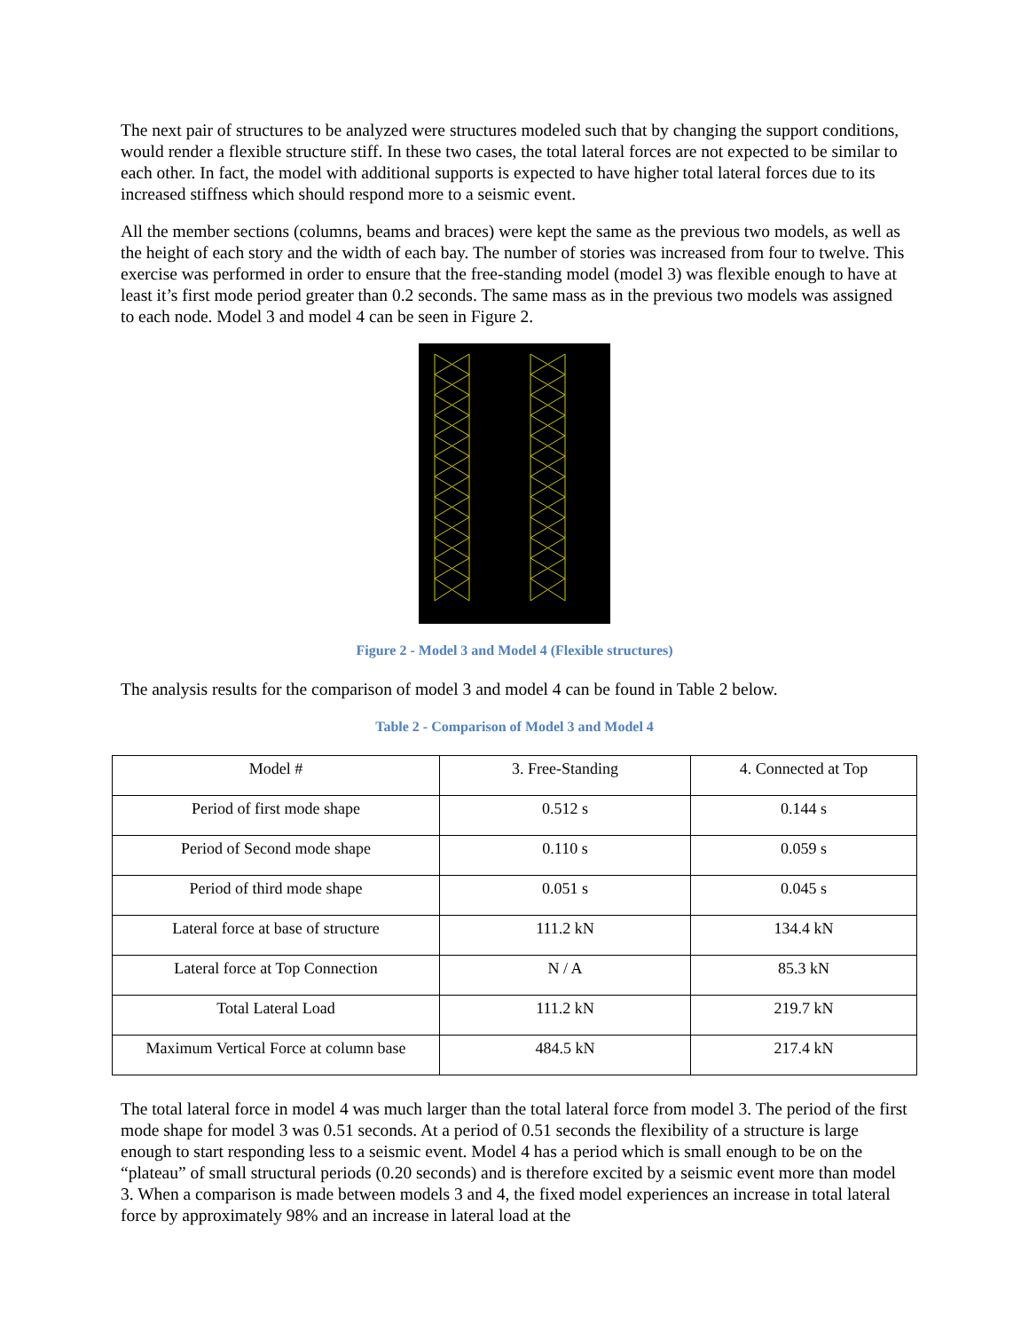The next pair of structures to be analyzed were structures modeled such that by changing the support conditions, would render a flexible structure stiff. In these two cases, the total lateral forces are not expected to be similar to each other. In fact, the model with additional supports is expected to have higher total lateral forces due to its increased stiffness which should respond more to a seismic event.
All the member sections (columns, beams and braces) were kept the same as the previous two models, as well as the height of each story and the width of each bay. The number of stories was increased from four to twelve. This exercise was performed in order to ensure that the free-standing model (model 3) was flexible enough to have at least it’s first mode period greater than 0.2 seconds. The same mass as in the previous two models was assigned to each node. Model 3 and model 4 can be seen in Figure 2.
Figure 2 - Model 3 and Model 4 (Flexible structures)
The analysis results for the comparison of model 3 and model 4 can be found in Table 2 below.
Table 2 - Comparison of Model 3 and Model 4
| Model # | 3. Free-Standing | 4. Connected at Top |
| Period of first mode shape | 0.512 s | 0.144 s |
| Period of Second mode shape | 0.110 s | 0.059 s |
| Period of third mode shape | 0.051 s | 0.045 s |
| Lateral force at base of structure | 111.2 kN | 134.4 kN |
| Lateral force at Top Connection | N / A | 85.3 kN |
| Total Lateral Load | 111.2 kN | 219.7 kN |
| Maximum Vertical Force at column base | 484.5 kN | 217.4 kN |
The total lateral force in model 4 was much larger than the total lateral force from model 3. The period of the first mode shape for model 3 was 0.51 seconds. At a period of 0.51 seconds the flexibility of a structure is large enough to start responding less to a seismic event. Model 4 has a period which is small enough to be on the “plateau” of small structural periods (0.20 seconds) and is therefore excited by a seismic event more than model 3. When a comparison is made between models 3 and 4, the fixed model experiences an increase in total lateral force by approximately 98% and an increase in lateral load at the